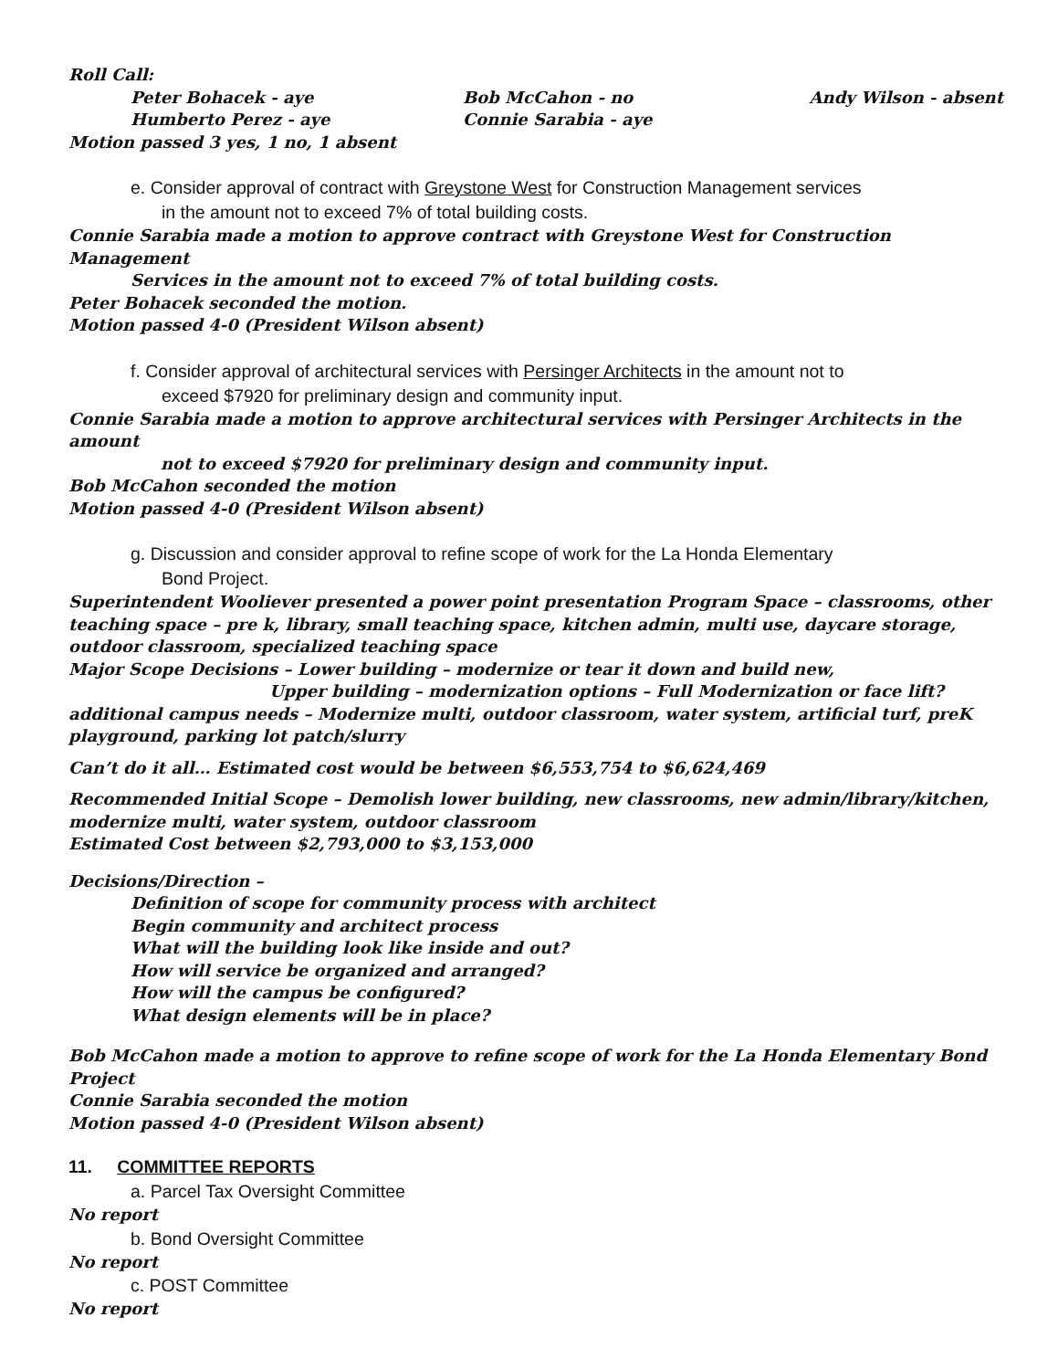Roll Call:
Peter Bohacek - aye
Humberto Perez - aye
Bob McCahon - no
Connie Sarabia - aye
Andy Wilson - absent
Motion passed 3 yes, 1 no, 1 absent
e. Consider approval of contract with Greystone West for Construction Management services
in the amount not to exceed 7% of total building costs.
Connie Sarabia made a motion to approve contract with Greystone West for Construction Management
Services in the amount not to exceed 7% of total building costs.
Peter Bohacek seconded the motion.
Motion passed 4-0 (President Wilson absent)
f. Consider approval of architectural services with Persinger Architects in the amount not to
exceed $7920 for preliminary design and community input.
Connie Sarabia made a motion to approve architectural services with Persinger Architects in the amount
not to exceed $7920 for preliminary design and community input.
Bob McCahon seconded the motion
Motion passed 4-0 (President Wilson absent)
g. Discussion and consider approval to refine scope of work for the La Honda Elementary
Bond Project.
Superintendent Wooliever presented a power point presentation Program Space – classrooms, other teaching space – pre k, library, small teaching space, kitchen admin, multi use, daycare storage, outdoor classroom, specialized teaching space
Major Scope Decisions – Lower building – modernize or tear it down and build new,
Upper building – modernization options – Full Modernization or face lift?
additional campus needs – Modernize multi, outdoor classroom, water system, artificial turf, preK playground, parking lot patch/slurry
Can’t do it all… Estimated cost would be between $6,553,754 to $6,624,469
Recommended Initial Scope – Demolish lower building, new classrooms, new admin/library/kitchen, modernize multi, water system, outdoor classroom
Estimated Cost between $2,793,000 to $3,153,000
Decisions/Direction –
Definition of scope for community process with architect
Begin community and architect process
What will the building look like inside and out?
How will service be organized and arranged?
How will the campus be configured?
What design elements will be in place?
Bob McCahon made a motion to approve to refine scope of work for the La Honda Elementary Bond Project
Connie Sarabia seconded the motion
Motion passed 4-0 (President Wilson absent)
11. COMMITTEE REPORTS
a. Parcel Tax Oversight Committee
No report
b. Bond Oversight Committee
No report
c. POST Committee
No report